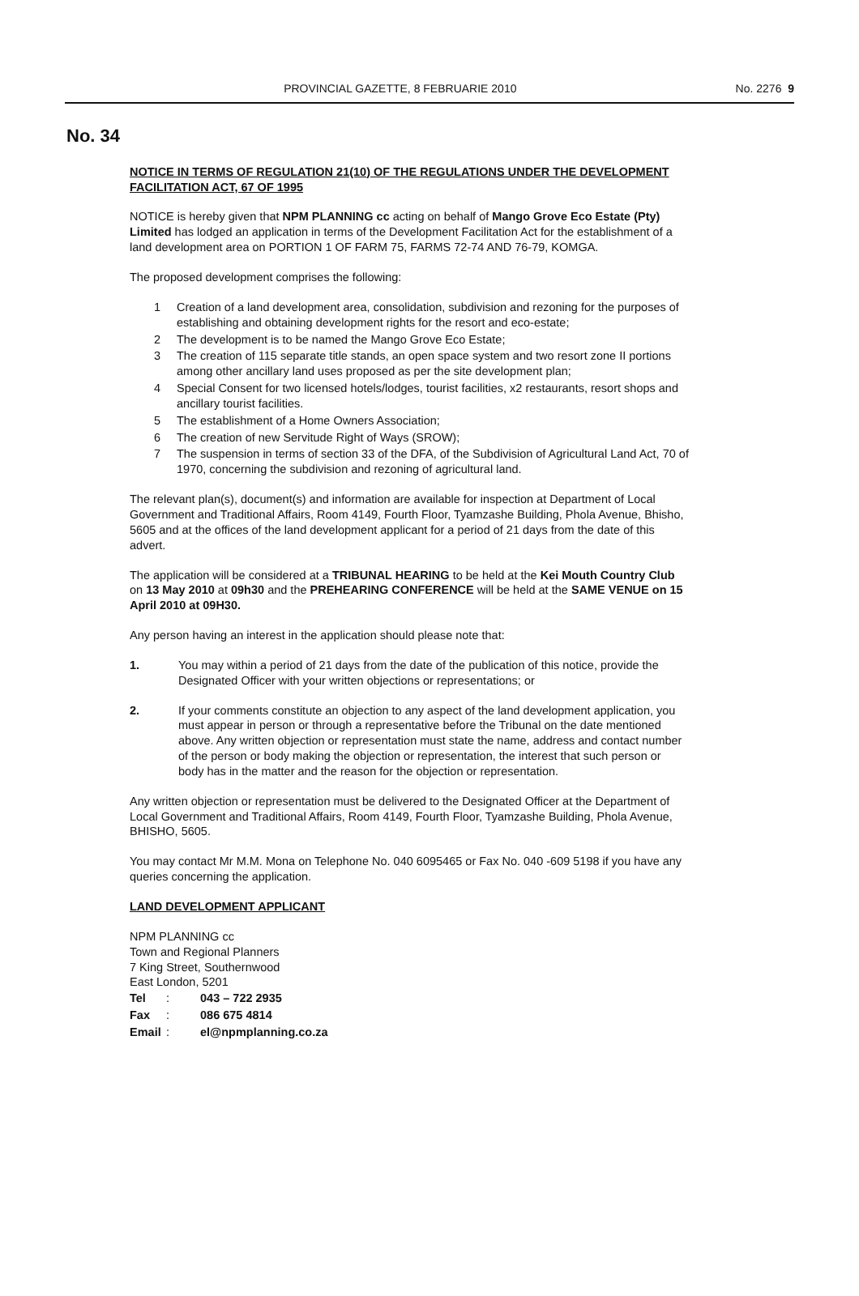PROVINCIAL GAZETTE, 8 FEBRUARIE 2010
No. 2276 9
No. 34
NOTICE IN TERMS OF REGULATION 21(10) OF THE REGULATIONS UNDER THE DEVELOPMENT FACILITATION ACT, 67 OF 1995
NOTICE is hereby given that NPM PLANNING cc acting on behalf of Mango Grove Eco Estate (Pty) Limited has lodged an application in terms of the Development Facilitation Act for the establishment of a land development area on PORTION 1 OF FARM 75, FARMS 72-74 AND 76-79, KOMGA.
The proposed development comprises the following:
1 Creation of a land development area, consolidation, subdivision and rezoning for the purposes of establishing and obtaining development rights for the resort and eco-estate;
2 The development is to be named the Mango Grove Eco Estate;
3 The creation of 115 separate title stands, an open space system and two resort zone II portions among other ancillary land uses proposed as per the site development plan;
4 Special Consent for two licensed hotels/lodges, tourist facilities, x2 restaurants, resort shops and ancillary tourist facilities.
5 The establishment of a Home Owners Association;
6 The creation of new Servitude Right of Ways (SROW);
7 The suspension in terms of section 33 of the DFA, of the Subdivision of Agricultural Land Act, 70 of 1970, concerning the subdivision and rezoning of agricultural land.
The relevant plan(s), document(s) and information are available for inspection at Department of Local Government and Traditional Affairs, Room 4149, Fourth Floor, Tyamzashe Building, Phola Avenue, Bhisho, 5605 and at the offices of the land development applicant for a period of 21 days from the date of this advert.
The application will be considered at a TRIBUNAL HEARING to be held at the Kei Mouth Country Club on 13 May 2010 at 09h30 and the PREHEARING CONFERENCE will be held at the SAME VENUE on 15 April 2010 at 09H30.
Any person having an interest in the application should please note that:
1. You may within a period of 21 days from the date of the publication of this notice, provide the Designated Officer with your written objections or representations; or
2. If your comments constitute an objection to any aspect of the land development application, you must appear in person or through a representative before the Tribunal on the date mentioned above. Any written objection or representation must state the name, address and contact number of the person or body making the objection or representation, the interest that such person or body has in the matter and the reason for the objection or representation.
Any written objection or representation must be delivered to the Designated Officer at the Department of Local Government and Traditional Affairs, Room 4149, Fourth Floor, Tyamzashe Building, Phola Avenue, BHISHO, 5605.
You may contact Mr M.M. Mona on Telephone No. 040 6095465 or Fax No. 040 -609 5198 if you have any queries concerning the application.
LAND DEVELOPMENT APPLICANT
NPM PLANNING cc
Town and Regional Planners
7 King Street, Southernwood
East London, 5201
| Tel | : | 043 – 722 2935 |
| Fax | : | 086 675 4814 |
| Email | : | el@npmplanning.co.za |